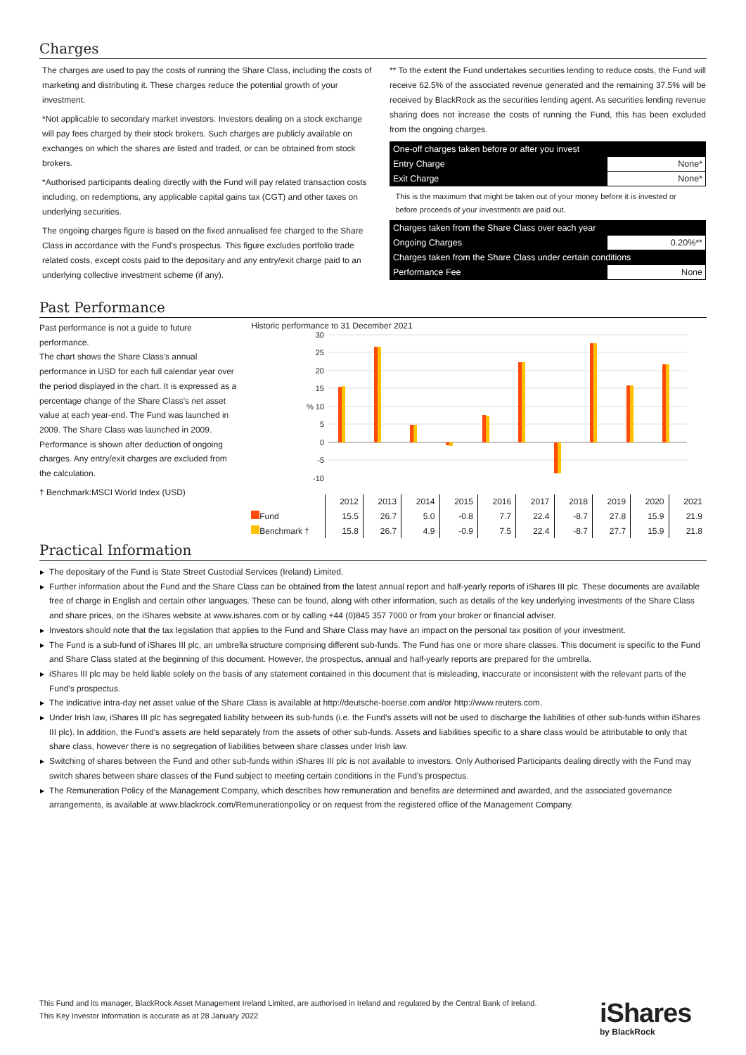Charges
The charges are used to pay the costs of running the Share Class, including the costs of marketing and distributing it. These charges reduce the potential growth of your investment.
*Not applicable to secondary market investors. Investors dealing on a stock exchange will pay fees charged by their stock brokers. Such charges are publicly available on exchanges on which the shares are listed and traded, or can be obtained from stock brokers.
*Authorised participants dealing directly with the Fund will pay related transaction costs including, on redemptions, any applicable capital gains tax (CGT) and other taxes on underlying securities.
The ongoing charges figure is based on the fixed annualised fee charged to the Share Class in accordance with the Fund's prospectus. This figure excludes portfolio trade related costs, except costs paid to the depositary and any entry/exit charge paid to an underlying collective investment scheme (if any).
** To the extent the Fund undertakes securities lending to reduce costs, the Fund will receive 62.5% of the associated revenue generated and the remaining 37.5% will be received by BlackRock as the securities lending agent. As securities lending revenue sharing does not increase the costs of running the Fund, this has been excluded from the ongoing charges.
| One-off charges taken before or after you invest | |
| Entry Charge | None* |
| Exit Charge | None* |
| This is the maximum that might be taken out of your money before it is invested or before proceeds of your investments are paid out. | |
| Charges taken from the Share Class over each year | |
| Ongoing Charges | 0.20%** |
| Charges taken from the Share Class under certain conditions | |
| Performance Fee | None |
Past Performance
Past performance is not a guide to future performance.
The chart shows the Share Class's annual performance in USD for each full calendar year over the period displayed in the chart. It is expressed as a percentage change of the Share Class's net asset value at each year-end. The Fund was launched in 2009. The Share Class was launched in 2009.
Performance is shown after deduction of ongoing charges. Any entry/exit charges are excluded from the calculation.
† Benchmark:MSCI World Index (USD)
Historic performance to 31 December 2021
30
25
20
15
% 10
5
0
-5
-10
| | 2012 | 2013 | 2014 | 2015 | 2016 | 2017 | 2018 | 2019 | 2020 | 2021 |
| Fund | 15.5 | 26.7 | 5.0 | -0.8 | 7.7 | 22.4 | -8.7 | 27.8 | 15.9 | 21.9 |
| Benchmark † | 15.8 | 26.7 | 4.9 | -0.9 | 7.5 | 22.4 | -8.7 | 27.7 | 15.9 | 21.8 |
Practical Information
The depositary of the Fund is State Street Custodial Services (Ireland) Limited.
Further information about the Fund and the Share Class can be obtained from the latest annual report and half-yearly reports of iShares III plc. These documents are available free of charge in English and certain other languages. These can be found, along with other information, such as details of the key underlying investments of the Share Class and share prices, on the iShares website at www.ishares.com or by calling +44 (0)845 357 7000 or from your broker or financial adviser.
Investors should note that the tax legislation that applies to the Fund and Share Class may have an impact on the personal tax position of your investment.
The Fund is a sub-fund of iShares III plc, an umbrella structure comprising different sub-funds. The Fund has one or more share classes. This document is specific to the Fund and Share Class stated at the beginning of this document. However, the prospectus, annual and half-yearly reports are prepared for the umbrella.
iShares III plc may be held liable solely on the basis of any statement contained in this document that is misleading, inaccurate or inconsistent with the relevant parts of the Fund's prospectus.
The indicative intra-day net asset value of the Share Class is available at http://deutsche-boerse.com and/or http://www.reuters.com.
Under Irish law, iShares III plc has segregated liability between its sub-funds (i.e. the Fund's assets will not be used to discharge the liabilities of other sub-funds within iShares III plc). In addition, the Fund's assets are held separately from the assets of other sub-funds. Assets and liabilities specific to a share class would be attributable to only that share class, however there is no segregation of liabilities between share classes under Irish law.
Switching of shares between the Fund and other sub-funds within iShares III plc is not available to investors. Only Authorised Participants dealing directly with the Fund may switch shares between share classes of the Fund subject to meeting certain conditions in the Fund's prospectus.
The Remuneration Policy of the Management Company, which describes how remuneration and benefits are determined and awarded, and the associated governance arrangements, is available at www.blackrock.com/Remunerationpolicy or on request from the registered office of the Management Company.
This Fund and its manager, BlackRock Asset Management Ireland Limited, are authorised in Ireland and regulated by the Central Bank of Ireland.
This Key Investor Information is accurate as at 28 January 2022
iShares
by BlackRock